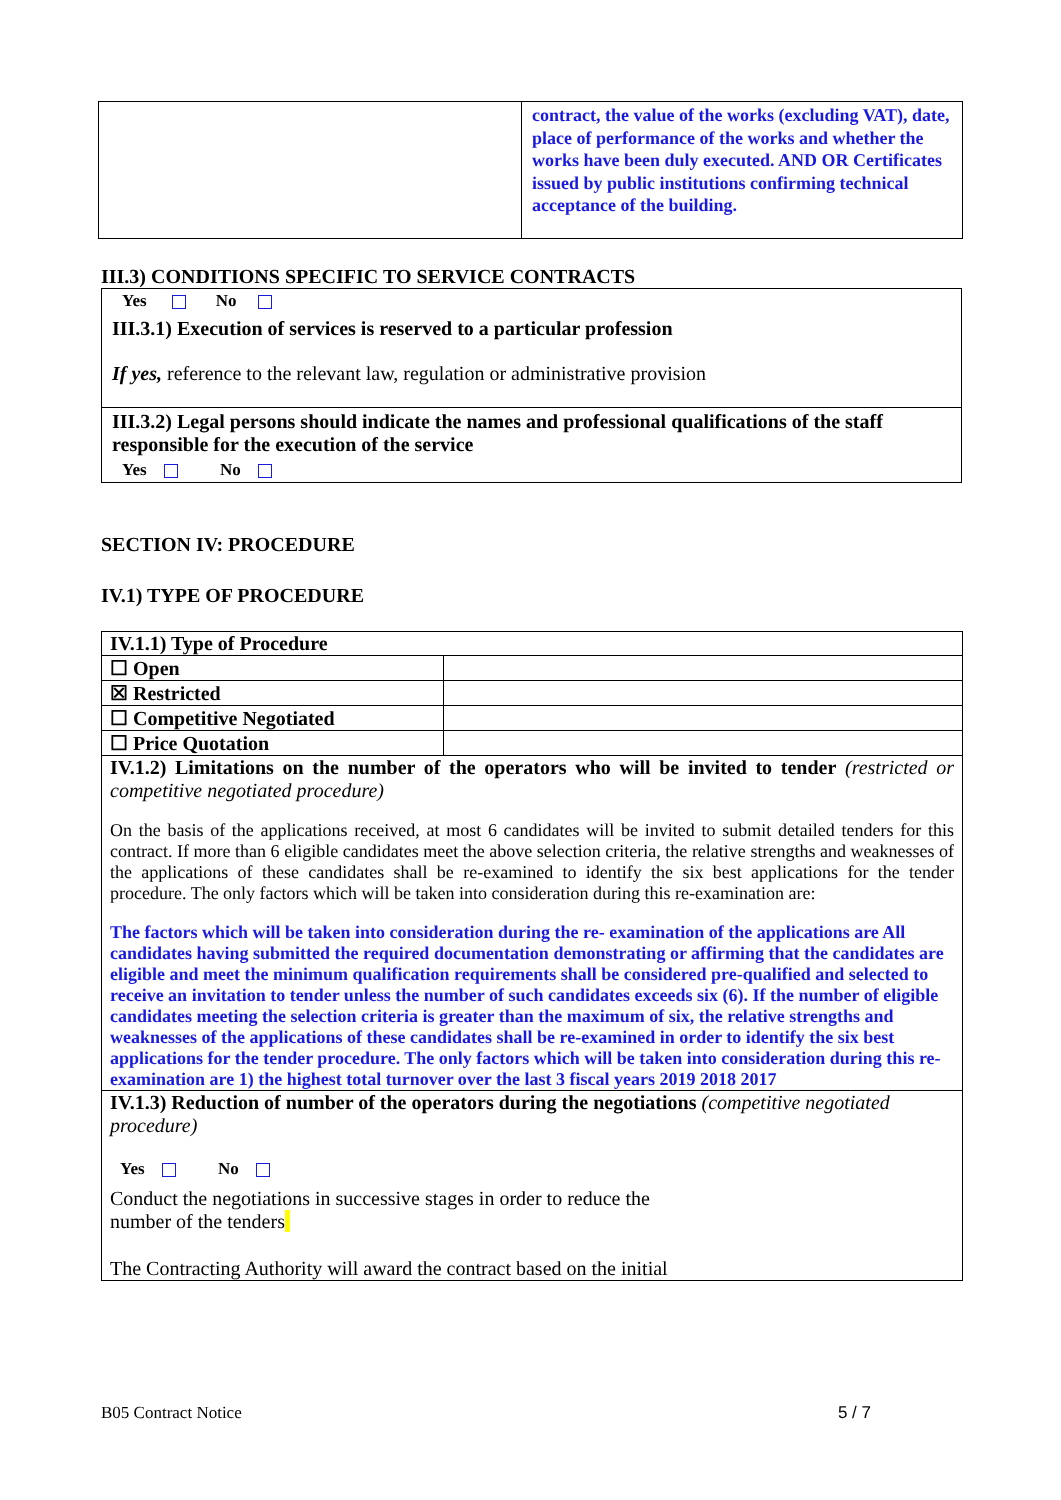| | contract, the value of the works (excluding VAT), date, place of performance of the works and whether the works have been duly executed. AND OR Certificates issued by public institutions confirming technical acceptance of the building. |
III.3) CONDITIONS SPECIFIC TO SERVICE CONTRACTS
Yes No
III.3.1) Execution of services is reserved to a particular profession
If yes, reference to the relevant law, regulation or administrative provision
III.3.2) Legal persons should indicate the names and professional qualifications of the staff responsible for the execution of the service
Yes No
SECTION IV: PROCEDURE
IV.1) TYPE OF PROCEDURE
| IV.1.1) Type of Procedure | |
| ☐ Open | |
| ☒ Restricted | |
| ☐ Competitive Negotiated | |
| ☐ Price Quotation | |
| IV.1.2) Limitations on the number of the operators who will be invited to tender (restricted or competitive negotiated procedure) On the basis of the applications received, at most 6 candidates will be invited to submit detailed tenders for this contract. If more than 6 eligible candidates meet the above selection criteria, the relative strengths and weaknesses of the applications of these candidates shall be re-examined to identify the six best applications for the tender procedure. The only factors which will be taken into consideration during this re-examination are: The factors which will be taken into consideration during the re- examination of the applications are All candidates having submitted the required documentation demonstrating or affirming that the candidates are eligible and meet the minimum qualification requirements shall be considered pre-qualified and selected to receive an invitation to tender unless the number of such candidates exceeds six (6). If the number of eligible candidates meeting the selection criteria is greater than the maximum of six, the relative strengths and weaknesses of the applications of these candidates shall be re-examined in order to identify the six best applications for the tender procedure. The only factors which will be taken into consideration during this re-examination are 1) the highest total turnover over the last 3 fiscal years 2019 2018 2017 | |
| IV.1.3) Reduction of number of the operators during the negotiations (competitive negotiated procedure) Yes No Conduct the negotiations in successive stages in order to reduce the number of the tenders The Contracting Authority will award the contract based on the initial | |
B05 Contract Notice 5 / 7